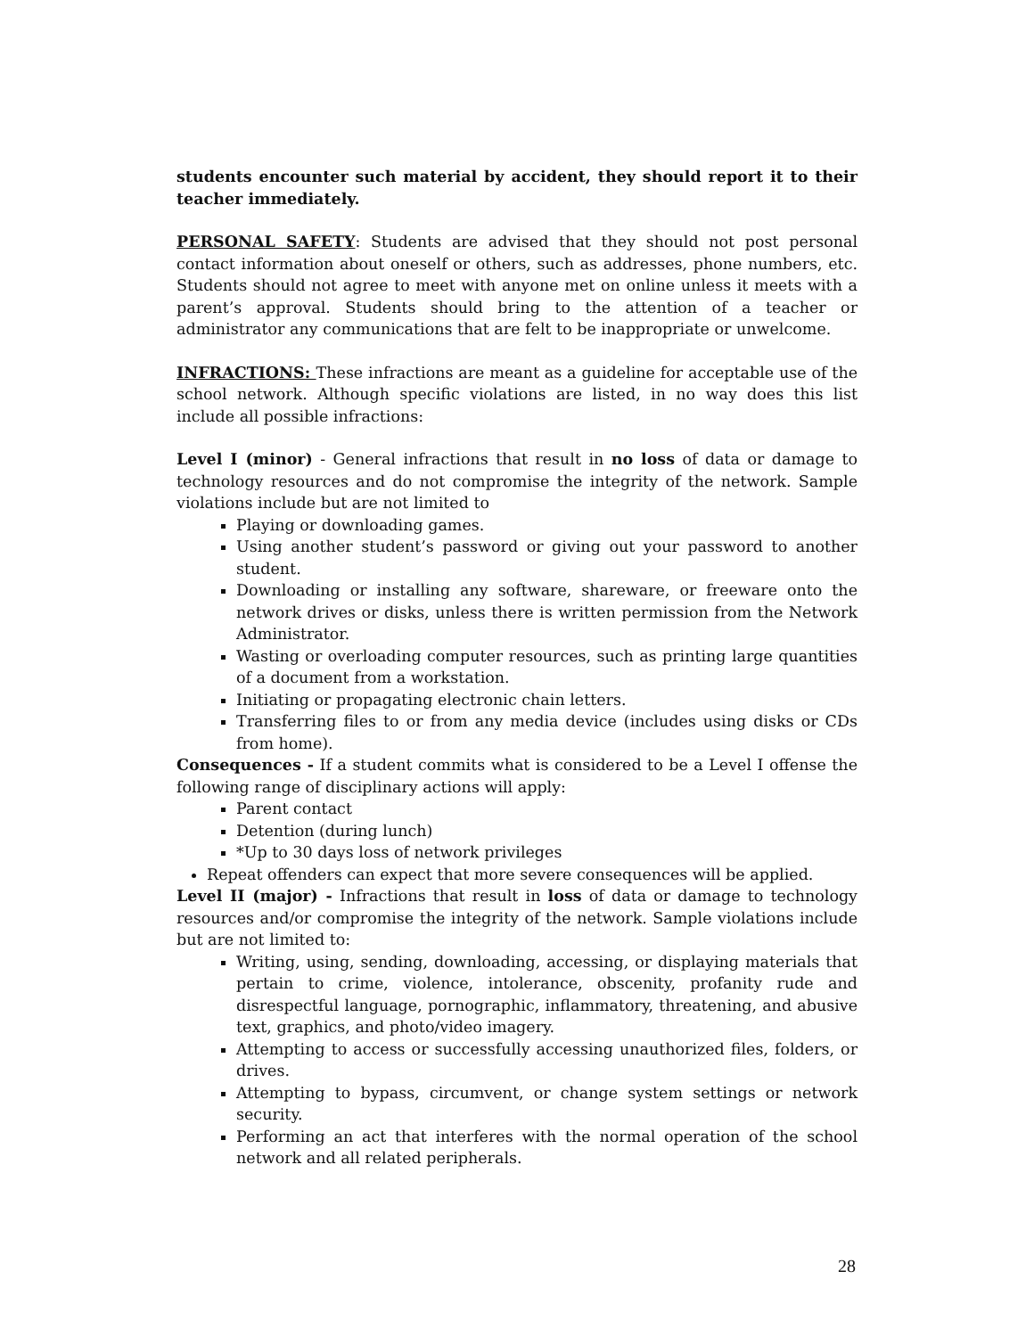students encounter such material by accident, they should report it to their teacher immediately.
PERSONAL SAFETY: Students are advised that they should not post personal contact information about oneself or others, such as addresses, phone numbers, etc. Students should not agree to meet with anyone met on online unless it meets with a parent’s approval. Students should bring to the attention of a teacher or administrator any communications that are felt to be inappropriate or unwelcome.
INFRACTIONS: These infractions are meant as a guideline for acceptable use of the school network. Although specific violations are listed, in no way does this list include all possible infractions:
Level I (minor) - General infractions that result in no loss of data or damage to technology resources and do not compromise the integrity of the network. Sample violations include but are not limited to
Playing or downloading games.
Using another student’s password or giving out your password to another student.
Downloading or installing any software, shareware, or freeware onto the network drives or disks, unless there is written permission from the Network Administrator.
Wasting or overloading computer resources, such as printing large quantities of a document from a workstation.
Initiating or propagating electronic chain letters.
Transferring files to or from any media device (includes using disks or CDs from home).
Consequences - If a student commits what is considered to be a Level I offense the following range of disciplinary actions will apply:
Parent contact
Detention (during lunch)
*Up to 30 days loss of network privileges
Repeat offenders can expect that more severe consequences will be applied.
Level II (major) - Infractions that result in loss of data or damage to technology resources and/or compromise the integrity of the network. Sample violations include but are not limited to:
Writing, using, sending, downloading, accessing, or displaying materials that pertain to crime, violence, intolerance, obscenity, profanity rude and disrespectful language, pornographic, inflammatory, threatening, and abusive text, graphics, and photo/video imagery.
Attempting to access or successfully accessing unauthorized files, folders, or drives.
Attempting to bypass, circumvent, or change system settings or network security.
Performing an act that interferes with the normal operation of the school network and all related peripherals.
28